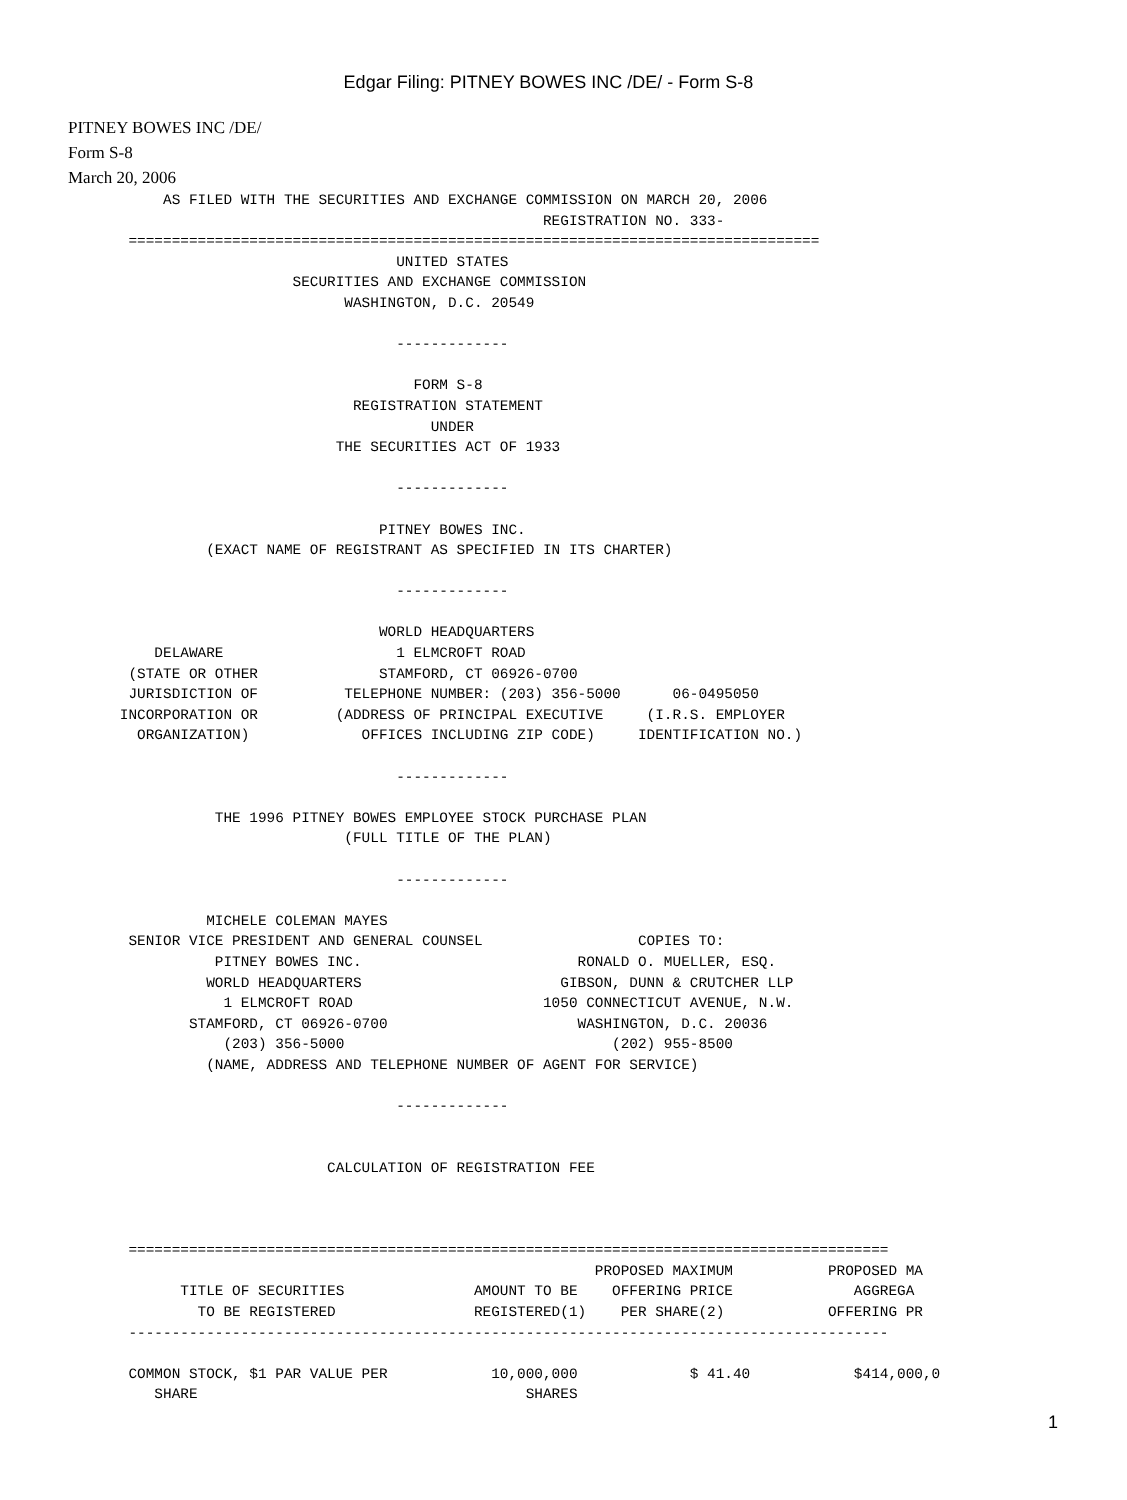Edgar Filing: PITNEY BOWES INC /DE/ - Form S-8
PITNEY BOWES INC /DE/
Form S-8
March 20, 2006
           AS FILED WITH THE SECURITIES AND EXCHANGE COMMISSION ON MARCH 20, 2006
                                                       REGISTRATION NO. 333-
       ================================================================================
                                      UNITED STATES
                          SECURITIES AND EXCHANGE COMMISSION
                                WASHINGTON, D.C. 20549

                                      -------------

                                        FORM S-8
                                 REGISTRATION STATEMENT
                                          UNDER
                               THE SECURITIES ACT OF 1933

                                      -------------

                                    PITNEY BOWES INC.
                (EXACT NAME OF REGISTRANT AS SPECIFIED IN ITS CHARTER)

                                      -------------

                                    WORLD HEADQUARTERS
          DELAWARE                    1 ELMCROFT ROAD
       (STATE OR OTHER              STAMFORD, CT 06926-0700
       JURISDICTION OF          TELEPHONE NUMBER: (203) 356-5000      06-0495050
      INCORPORATION OR         (ADDRESS OF PRINCIPAL EXECUTIVE     (I.R.S. EMPLOYER
        ORGANIZATION)             OFFICES INCLUDING ZIP CODE)     IDENTIFICATION NO.)

                                      -------------

                 THE 1996 PITNEY BOWES EMPLOYEE STOCK PURCHASE PLAN
                                (FULL TITLE OF THE PLAN)

                                      -------------

                MICHELE COLEMAN MAYES
       SENIOR VICE PRESIDENT AND GENERAL COUNSEL                  COPIES TO:
                 PITNEY BOWES INC.                         RONALD O. MUELLER, ESQ.
                WORLD HEADQUARTERS                       GIBSON, DUNN & CRUTCHER LLP
                  1 ELMCROFT ROAD                      1050 CONNECTICUT AVENUE, N.W.
              STAMFORD, CT 06926-0700                      WASHINGTON, D.C. 20036
                  (203) 356-5000                               (202) 955-8500
                (NAME, ADDRESS AND TELEPHONE NUMBER OF AGENT FOR SERVICE)

                                      -------------


                              CALCULATION OF REGISTRATION FEE



       ========================================================================================
                                                             PROPOSED MAXIMUM           PROPOSED MA
             TITLE OF SECURITIES               AMOUNT TO BE    OFFERING PRICE              AGGREGA
               TO BE REGISTERED                REGISTERED(1)    PER SHARE(2)            OFFERING PR
       ----------------------------------------------------------------------------------------

       COMMON STOCK, $1 PAR VALUE PER            10,000,000             $ 41.40            $414,000,0
          SHARE                                      SHARES
1